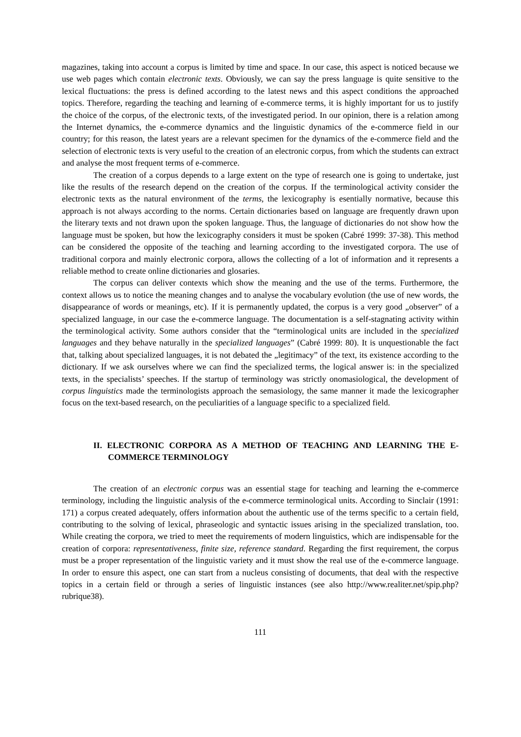magazines, taking into account a corpus is limited by time and space. In our case, this aspect is noticed because we use web pages which contain electronic texts. Obviously, we can say the press language is quite sensitive to the lexical fluctuations: the press is defined according to the latest news and this aspect conditions the approached topics. Therefore, regarding the teaching and learning of e-commerce terms, it is highly important for us to justify the choice of the corpus, of the electronic texts, of the investigated period. In our opinion, there is a relation among the Internet dynamics, the e-commerce dynamics and the linguistic dynamics of the e-commerce field in our country; for this reason, the latest years are a relevant specimen for the dynamics of the e-commerce field and the selection of electronic texts is very useful to the creation of an electronic corpus, from which the students can extract and analyse the most frequent terms of e-commerce.
The creation of a corpus depends to a large extent on the type of research one is going to undertake, just like the results of the research depend on the creation of the corpus. If the terminological activity consider the electronic texts as the natural environment of the terms, the lexicography is esentially normative, because this approach is not always according to the norms. Certain dictionaries based on language are frequently drawn upon the literary texts and not drawn upon the spoken language. Thus, the language of dictionaries do not show how the language must be spoken, but how the lexicography considers it must be spoken (Cabré 1999: 37-38). This method can be considered the opposite of the teaching and learning according to the investigated corpora. The use of traditional corpora and mainly electronic corpora, allows the collecting of a lot of information and it represents a reliable method to create online dictionaries and glosaries.
The corpus can deliver contexts which show the meaning and the use of the terms. Furthermore, the context allows us to notice the meaning changes and to analyse the vocabulary evolution (the use of new words, the disappearance of words or meanings, etc). If it is permanently updated, the corpus is a very good „observer” of a specialized language, in our case the e-commerce language. The documentation is a self-stagnating activity within the terminological activity. Some authors consider that the “terminological units are included in the specialized languages and they behave naturally in the specialized languages” (Cabré 1999: 80). It is unquestionable the fact that, talking about specialized languages, it is not debated the „legitimacy” of the text, its existence according to the dictionary. If we ask ourselves where we can find the specialized terms, the logical answer is: in the specialized texts, in the specialists’ speeches. If the startup of terminology was strictly onomasiological, the development of corpus linguistics made the terminologists approach the semasiology, the same manner it made the lexicographer focus on the text-based research, on the peculiarities of a language specific to a specialized field.
II. ELECTRONIC CORPORA AS A METHOD OF TEACHING AND LEARNING THE E-COMMERCE TERMINOLOGY
The creation of an electronic corpus was an essential stage for teaching and learning the e-commerce terminology, including the linguistic analysis of the e-commerce terminological units. According to Sinclair (1991: 171) a corpus created adequately, offers information about the authentic use of the terms specific to a certain field, contributing to the solving of lexical, phraseologic and syntactic issues arising in the specialized translation, too. While creating the corpora, we tried to meet the requirements of modern linguistics, which are indispensable for the creation of corpora: representativeness, finite size, reference standard. Regarding the first requirement, the corpus must be a proper representation of the linguistic variety and it must show the real use of the e-commerce language. In order to ensure this aspect, one can start from a nucleus consisting of documents, that deal with the respective topics in a certain field or through a series of linguistic instances (see also http://www.realiter.net/spip.php?rubrique38).
111